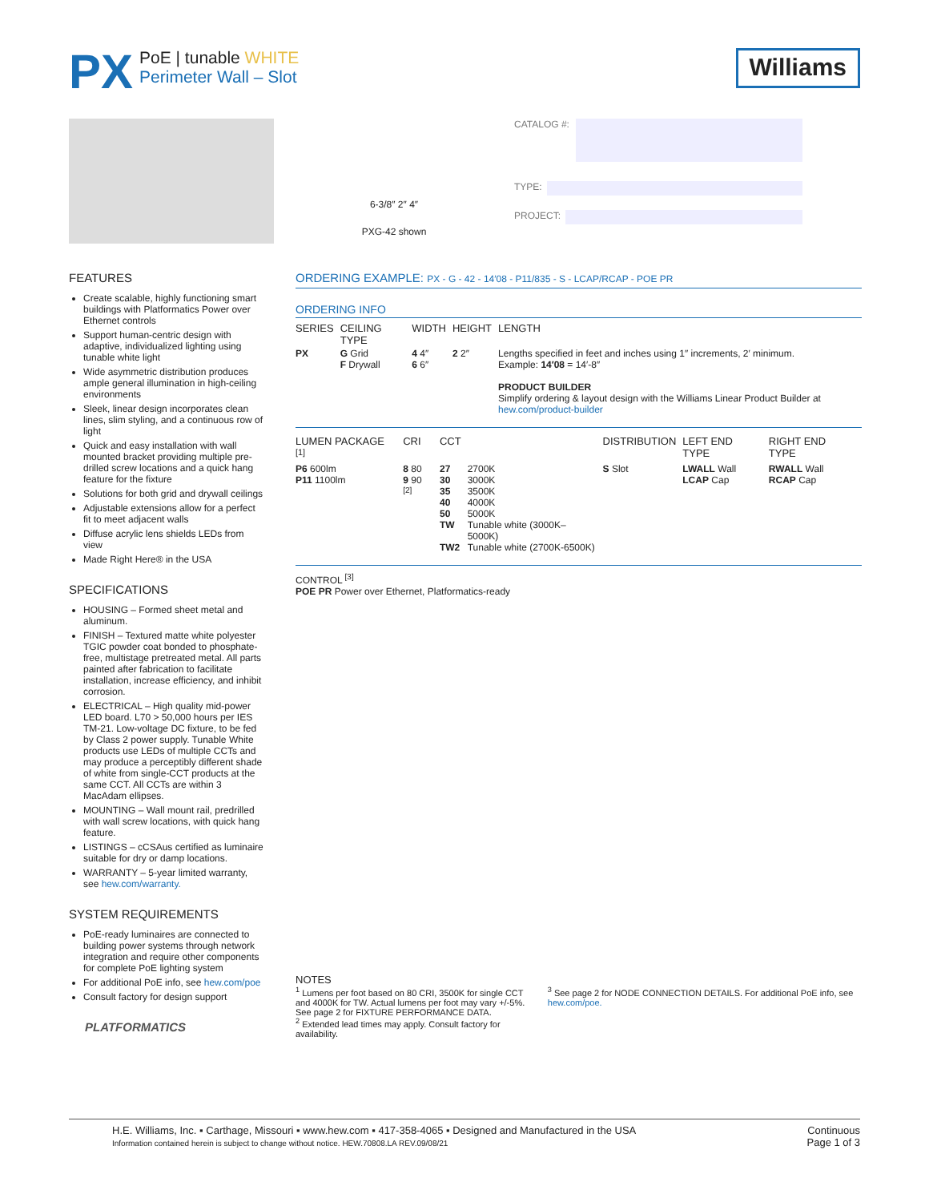PX
PoE | tunable WHITE
Perimeter Wall – Slot
Williams
6-3/8″ 2″ 4″
PXG-42 shown
CATALOG #:
TYPE:
PROJECT:
FEATURES
Create scalable, highly functioning smart buildings with Platformatics Power over Ethernet controls
Support human-centric design with adaptive, individualized lighting using tunable white light
Wide asymmetric distribution produces ample general illumination in high-ceiling environments
Sleek, linear design incorporates clean lines, slim styling, and a continuous row of light
Quick and easy installation with wall mounted bracket providing multiple pre-drilled screw locations and a quick hang feature for the fixture
Solutions for both grid and drywall ceilings
Adjustable extensions allow for a perfect fit to meet adjacent walls
Diffuse acrylic lens shields LEDs from view
Made Right Here® in the USA
SPECIFICATIONS
HOUSING – Formed sheet metal and aluminum.
FINISH – Textured matte white polyester TGIC powder coat bonded to phosphate-free, multistage pretreated metal. All parts painted after fabrication to facilitate installation, increase efficiency, and inhibit corrosion.
ELECTRICAL – High quality mid-power LED board. L70 > 50,000 hours per IES TM-21. Low-voltage DC fixture, to be fed by Class 2 power supply. Tunable White products use LEDs of multiple CCTs and may produce a perceptibly different shade of white from single-CCT products at the same CCT. All CCTs are within 3 MacAdam ellipses.
MOUNTING – Wall mount rail, predrilled with wall screw locations, with quick hang feature.
LISTINGS – cCSAus certified as luminaire suitable for dry or damp locations.
WARRANTY – 5-year limited warranty, see hew.com/warranty.
SYSTEM REQUIREMENTS
PoE-ready luminaires are connected to building power systems through network integration and require other components for complete PoE lighting system
For additional PoE info, see hew.com/poe
Consult factory for design support
PLATFORMATICS
ORDERING EXAMPLE: PX - G - 42 - 14′08 - P11/835 - S - LCAP/RCAP - POE PR
ORDERING INFO
| SERIES | CEILING TYPE | WIDTH | HEIGHT | LENGTH |
| --- | --- | --- | --- | --- |
| PX | G Grid F Drywall | 4 4″ 6 6″ | 2 2″ | Lengths specified in feet and inches using 1″ increments, 2′ minimum. Example: 14′08 = 14′-8″ PRODUCT BUILDER Simplify ordering & layout design with the Williams Linear Product Builder at hew.com/product-builder |
| LUMEN PACKAGE <sup>[1]</sup> | CRI | CCT | | DISTRIBUTION | LEFT END TYPE | RIGHT END TYPE |
| --- | --- | --- | --- | --- | --- | --- |
| P6 600lm P11 1100lm | 8 80 9 90 <sup>[2]</sup> | 27 30 35 40 50 TW TW2 | 2700K 3000K 3500K 4000K 5000K Tunable white (3000K–5000K) Tunable white (2700K-6500K) | S Slot | LWALL Wall LCAP Cap | RWALL Wall RCAP Cap |
CONTROL <sup>[3]</sup>
POE PR Power over Ethernet, Platformatics-ready
NOTES
<sup>1</sup> Lumens per foot based on 80 CRI, 3500K for single CCT and 4000K for TW. Actual lumens per foot may vary +/-5%. See page 2 for FIXTURE PERFORMANCE DATA.
<sup>2</sup> Extended lead times may apply. Consult factory for availability.
<sup>3</sup> See page 2 for NODE CONNECTION DETAILS. For additional PoE info, see hew.com/poe.
H.E. Williams, Inc. ▪ Carthage, Missouri ▪ www.hew.com ▪ 417-358-4065 ▪ Designed and Manufactured in the USA
Information contained herein is subject to change without notice. HEW.70808.LA REV.09/08/21
Continuous
Page 1 of 3